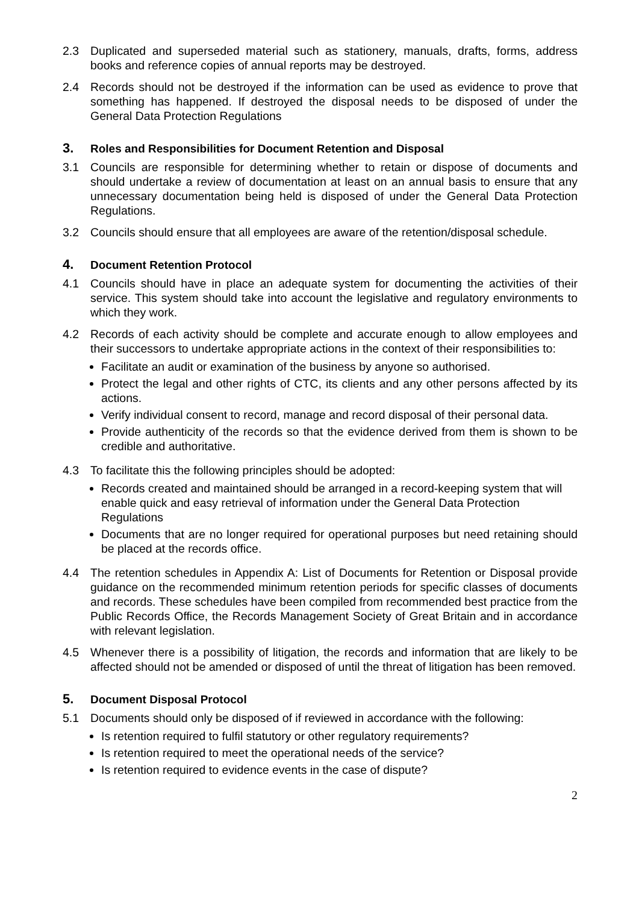2.3 Duplicated and superseded material such as stationery, manuals, drafts, forms, address books and reference copies of annual reports may be destroyed.
2.4 Records should not be destroyed if the information can be used as evidence to prove that something has happened. If destroyed the disposal needs to be disposed of under the General Data Protection Regulations
3. Roles and Responsibilities for Document Retention and Disposal
3.1 Councils are responsible for determining whether to retain or dispose of documents and should undertake a review of documentation at least on an annual basis to ensure that any unnecessary documentation being held is disposed of under the General Data Protection Regulations.
3.2 Councils should ensure that all employees are aware of the retention/disposal schedule.
4. Document Retention Protocol
4.1 Councils should have in place an adequate system for documenting the activities of their service. This system should take into account the legislative and regulatory environments to which they work.
4.2 Records of each activity should be complete and accurate enough to allow employees and their successors to undertake appropriate actions in the context of their responsibilities to:
Facilitate an audit or examination of the business by anyone so authorised.
Protect the legal and other rights of CTC, its clients and any other persons affected by its actions.
Verify individual consent to record, manage and record disposal of their personal data.
Provide authenticity of the records so that the evidence derived from them is shown to be credible and authoritative.
4.3 To facilitate this the following principles should be adopted:
Records created and maintained should be arranged in a record-keeping system that will enable quick and easy retrieval of information under the General Data Protection Regulations
Documents that are no longer required for operational purposes but need retaining should be placed at the records office.
4.4 The retention schedules in Appendix A: List of Documents for Retention or Disposal provide guidance on the recommended minimum retention periods for specific classes of documents and records. These schedules have been compiled from recommended best practice from the Public Records Office, the Records Management Society of Great Britain and in accordance with relevant legislation.
4.5 Whenever there is a possibility of litigation, the records and information that are likely to be affected should not be amended or disposed of until the threat of litigation has been removed.
5. Document Disposal Protocol
5.1 Documents should only be disposed of if reviewed in accordance with the following:
Is retention required to fulfil statutory or other regulatory requirements?
Is retention required to meet the operational needs of the service?
Is retention required to evidence events in the case of dispute?
2